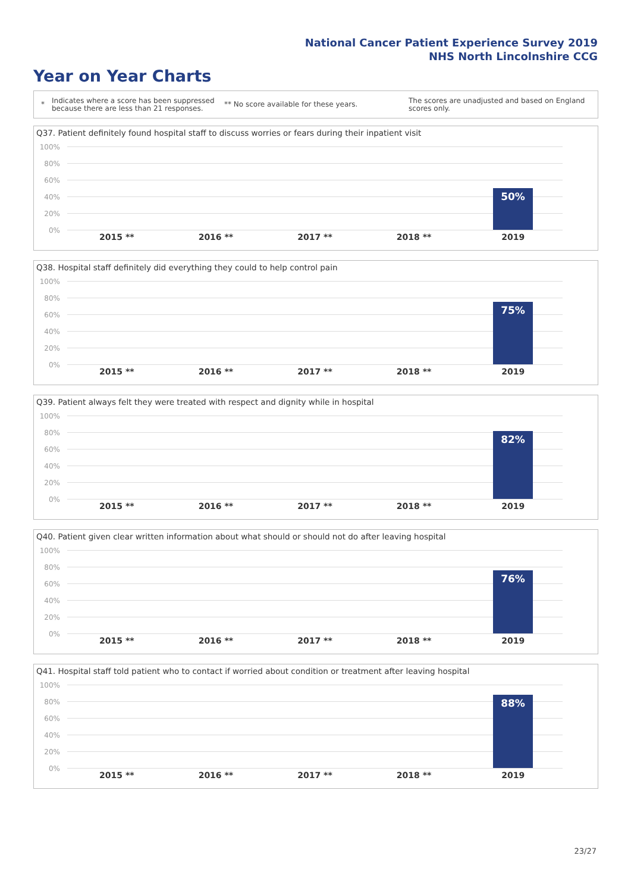National Cancer Patient Experience Survey 2019
NHS North Lincolnshire CCG
Year on Year Charts
*
Indicates where a score has been suppressed because there are less than 21 responses.
** No score available for these years.
The scores are unadjusted and based on England scores only.
Q37. Patient definitely found hospital staff to discuss worries or fears during their inpatient visit
100%
80%
60%
40%
20%
0%
50%
2015 ** 2016 ** 2017 ** 2018 ** 2019
Q38. Hospital staff definitely did everything they could to help control pain
100%
80%
60%
40%
20%
0%
75%
2015 ** 2016 ** 2017 ** 2018 ** 2019
Q39. Patient always felt they were treated with respect and dignity while in hospital
100%
80%
60%
40%
20%
0%
82%
2015 ** 2016 ** 2017 ** 2018 ** 2019
Q40. Patient given clear written information about what should or should not do after leaving hospital
100%
80%
60%
40%
20%
0%
76%
2015 ** 2016 ** 2017 ** 2018 ** 2019
Q41. Hospital staff told patient who to contact if worried about condition or treatment after leaving hospital
100%
80%
60%
40%
20%
0%
88%
2015 ** 2016 ** 2017 ** 2018 ** 2019
23/27